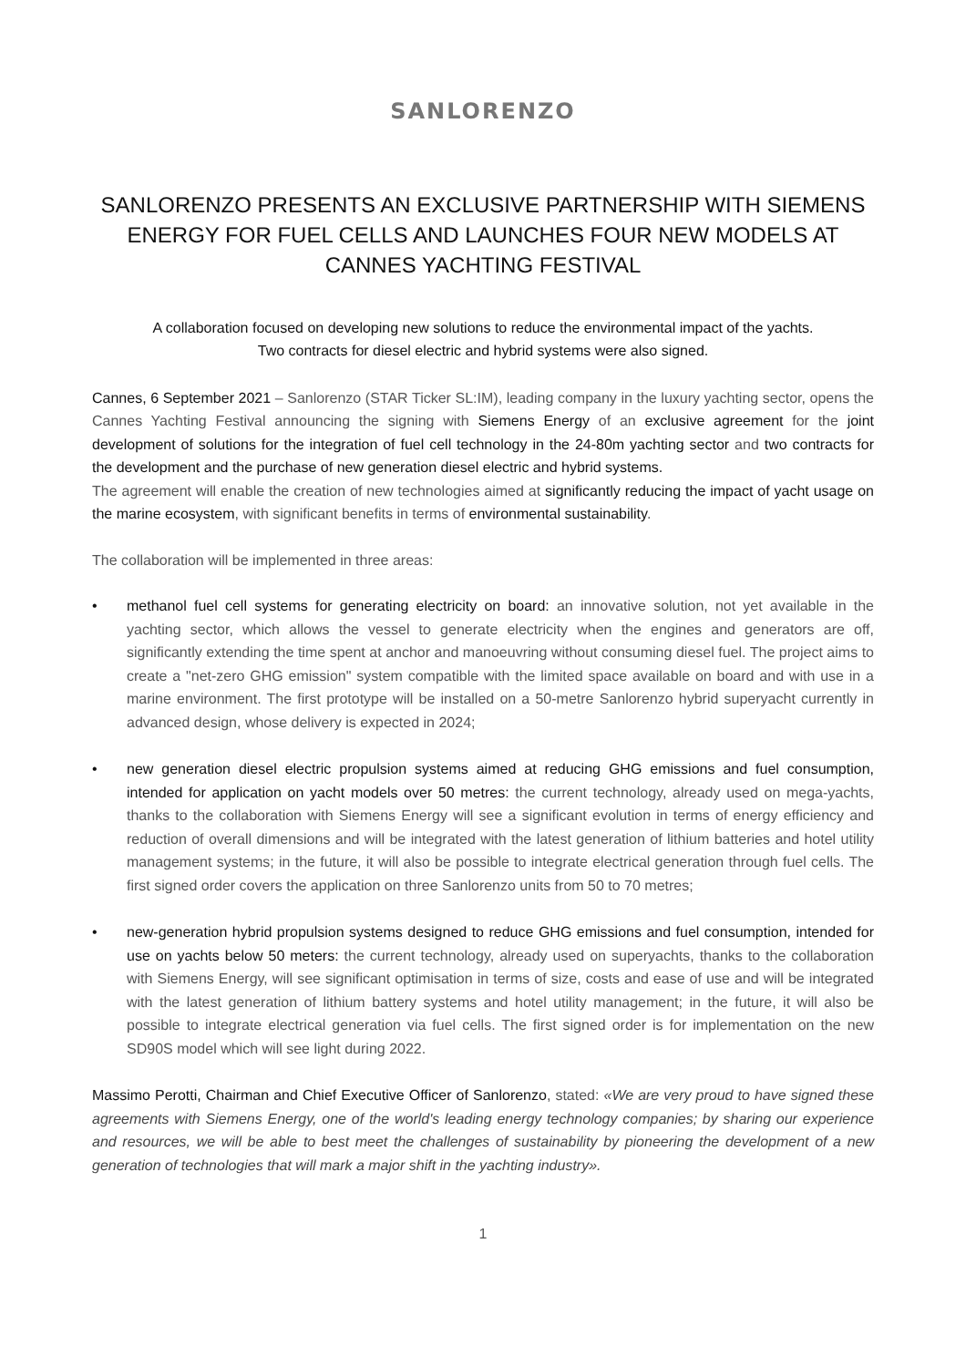SANLORENZO
SANLORENZO PRESENTS AN EXCLUSIVE PARTNERSHIP WITH SIEMENS ENERGY FOR FUEL CELLS AND LAUNCHES FOUR NEW MODELS AT CANNES YACHTING FESTIVAL
A collaboration focused on developing new solutions to reduce the environmental impact of the yachts.
Two contracts for diesel electric and hybrid systems were also signed.
Cannes, 6 September 2021 – Sanlorenzo (STAR Ticker SL:IM), leading company in the luxury yachting sector, opens the Cannes Yachting Festival announcing the signing with Siemens Energy of an exclusive agreement for the joint development of solutions for the integration of fuel cell technology in the 24-80m yachting sector and two contracts for the development and the purchase of new generation diesel electric and hybrid systems.
The agreement will enable the creation of new technologies aimed at significantly reducing the impact of yacht usage on the marine ecosystem, with significant benefits in terms of environmental sustainability.
The collaboration will be implemented in three areas:
• methanol fuel cell systems for generating electricity on board: an innovative solution, not yet available in the yachting sector, which allows the vessel to generate electricity when the engines and generators are off, significantly extending the time spent at anchor and manoeuvring without consuming diesel fuel. The project aims to create a "net-zero GHG emission" system compatible with the limited space available on board and with use in a marine environment. The first prototype will be installed on a 50-metre Sanlorenzo hybrid superyacht currently in advanced design, whose delivery is expected in 2024;
• new generation diesel electric propulsion systems aimed at reducing GHG emissions and fuel consumption, intended for application on yacht models over 50 metres: the current technology, already used on mega-yachts, thanks to the collaboration with Siemens Energy will see a significant evolution in terms of energy efficiency and reduction of overall dimensions and will be integrated with the latest generation of lithium batteries and hotel utility management systems; in the future, it will also be possible to integrate electrical generation through fuel cells. The first signed order covers the application on three Sanlorenzo units from 50 to 70 metres;
• new-generation hybrid propulsion systems designed to reduce GHG emissions and fuel consumption, intended for use on yachts below 50 meters: the current technology, already used on superyachts, thanks to the collaboration with Siemens Energy, will see significant optimisation in terms of size, costs and ease of use and will be integrated with the latest generation of lithium battery systems and hotel utility management; in the future, it will also be possible to integrate electrical generation via fuel cells. The first signed order is for implementation on the new SD90S model which will see light during 2022.
Massimo Perotti, Chairman and Chief Executive Officer of Sanlorenzo, stated: «We are very proud to have signed these agreements with Siemens Energy, one of the world's leading energy technology companies; by sharing our experience and resources, we will be able to best meet the challenges of sustainability by pioneering the development of a new generation of technologies that will mark a major shift in the yachting industry».
1